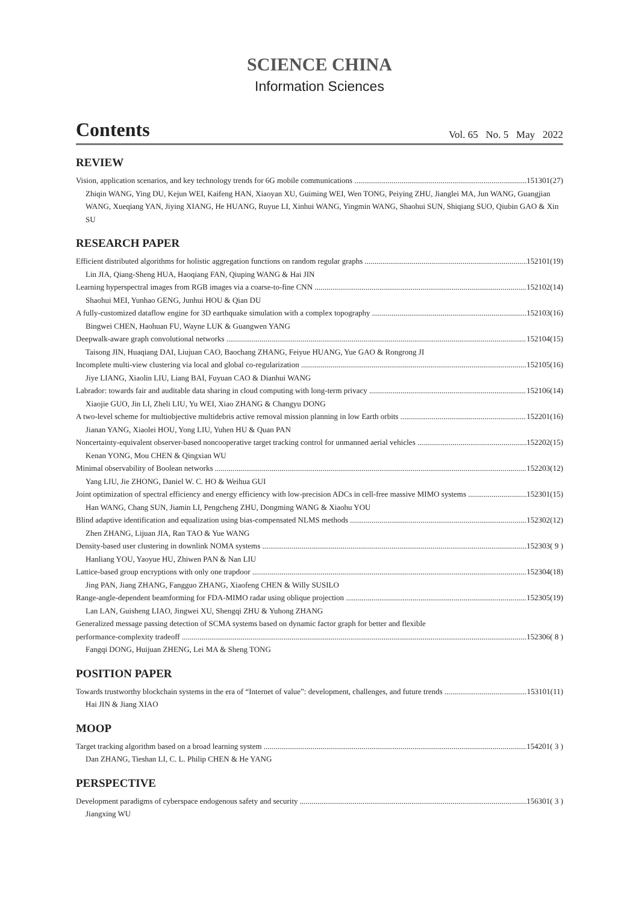SCIENCE CHINA
Information Sciences
Contents
Vol. 65 No. 5 May 2022
REVIEW
Vision, application scenarios, and key technology trends for 6G mobile communications 151301(27)
Zhiqin WANG, Ying DU, Kejun WEI, Kaifeng HAN, Xiaoyan XU, Guiming WEI, Wen TONG, Peiying ZHU, Jianglei MA, Jun WANG, Guangjian WANG, Xueqiang YAN, Jiying XIANG, He HUANG, Ruyue LI, Xinhui WANG, Yingmin WANG, Shaohui SUN, Shiqiang SUO, Qiubin GAO & Xin SU
RESEARCH PAPER
Efficient distributed algorithms for holistic aggregation functions on random regular graphs 152101(19)
Lin JIA, Qiang-Sheng HUA, Haoqiang FAN, Qiuping WANG & Hai JIN
Learning hyperspectral images from RGB images via a coarse-to-fine CNN 152102(14)
Shaohui MEI, Yunhao GENG, Junhui HOU & Qian DU
A fully-customized dataflow engine for 3D earthquake simulation with a complex topography 152103(16)
Bingwei CHEN, Haohuan FU, Wayne LUK & Guangwen YANG
Deepwalk-aware graph convolutional networks 152104(15)
Taisong JIN, Huaqiang DAI, Liujuan CAO, Baochang ZHANG, Feiyue HUANG, Yue GAO & Rongrong JI
Incomplete multi-view clustering via local and global co-regularization 152105(16)
Jiye LIANG, Xiaolin LIU, Liang BAI, Fuyuan CAO & Dianhui WANG
Labrador: towards fair and auditable data sharing in cloud computing with long-term privacy 152106(14)
Xiaojie GUO, Jin LI, Zheli LIU, Yu WEI, Xiao ZHANG & Changyu DONG
A two-level scheme for multiobjective multidebris active removal mission planning in low Earth orbits 152201(16)
Jianan YANG, Xiaolei HOU, Yong LIU, Yuhen HU & Quan PAN
Noncertainty-equivalent observer-based noncooperative target tracking control for unmanned aerial vehicles 152202(15)
Kenan YONG, Mou CHEN & Qingxian WU
Minimal observability of Boolean networks 152203(12)
Yang LIU, Jie ZHONG, Daniel W. C. HO & Weihua GUI
Joint optimization of spectral efficiency and energy efficiency with low-precision ADCs in cell-free massive MIMO systems 152301(15)
Han WANG, Chang SUN, Jiamin LI, Pengcheng ZHU, Dongming WANG & Xiaohu YOU
Blind adaptive identification and equalization using bias-compensated NLMS methods 152302(12)
Zhen ZHANG, Lijuan JIA, Ran TAO & Yue WANG
Density-based user clustering in downlink NOMA systems 152303( 9 )
Hanliang YOU, Yaoyue HU, Zhiwen PAN & Nan LIU
Lattice-based group encryptions with only one trapdoor 152304(18)
Jing PAN, Jiang ZHANG, Fangguo ZHANG, Xiaofeng CHEN & Willy SUSILO
Range-angle-dependent beamforming for FDA-MIMO radar using oblique projection 152305(19)
Lan LAN, Guisheng LIAO, Jingwei XU, Shengqi ZHU & Yuhong ZHANG
Generalized message passing detection of SCMA systems based on dynamic factor graph for better and flexible
performance-complexity tradeoff 152306( 8 )
Fangqi DONG, Huijuan ZHENG, Lei MA & Sheng TONG
POSITION PAPER
Towards trustworthy blockchain systems in the era of “Internet of value”: development, challenges, and future trends 153101(11)
Hai JIN & Jiang XIAO
MOOP
Target tracking algorithm based on a broad learning system 154201( 3 )
Dan ZHANG, Tieshan LI, C. L. Philip CHEN & He YANG
PERSPECTIVE
Development paradigms of cyberspace endogenous safety and security 156301( 3 )
Jiangxing WU